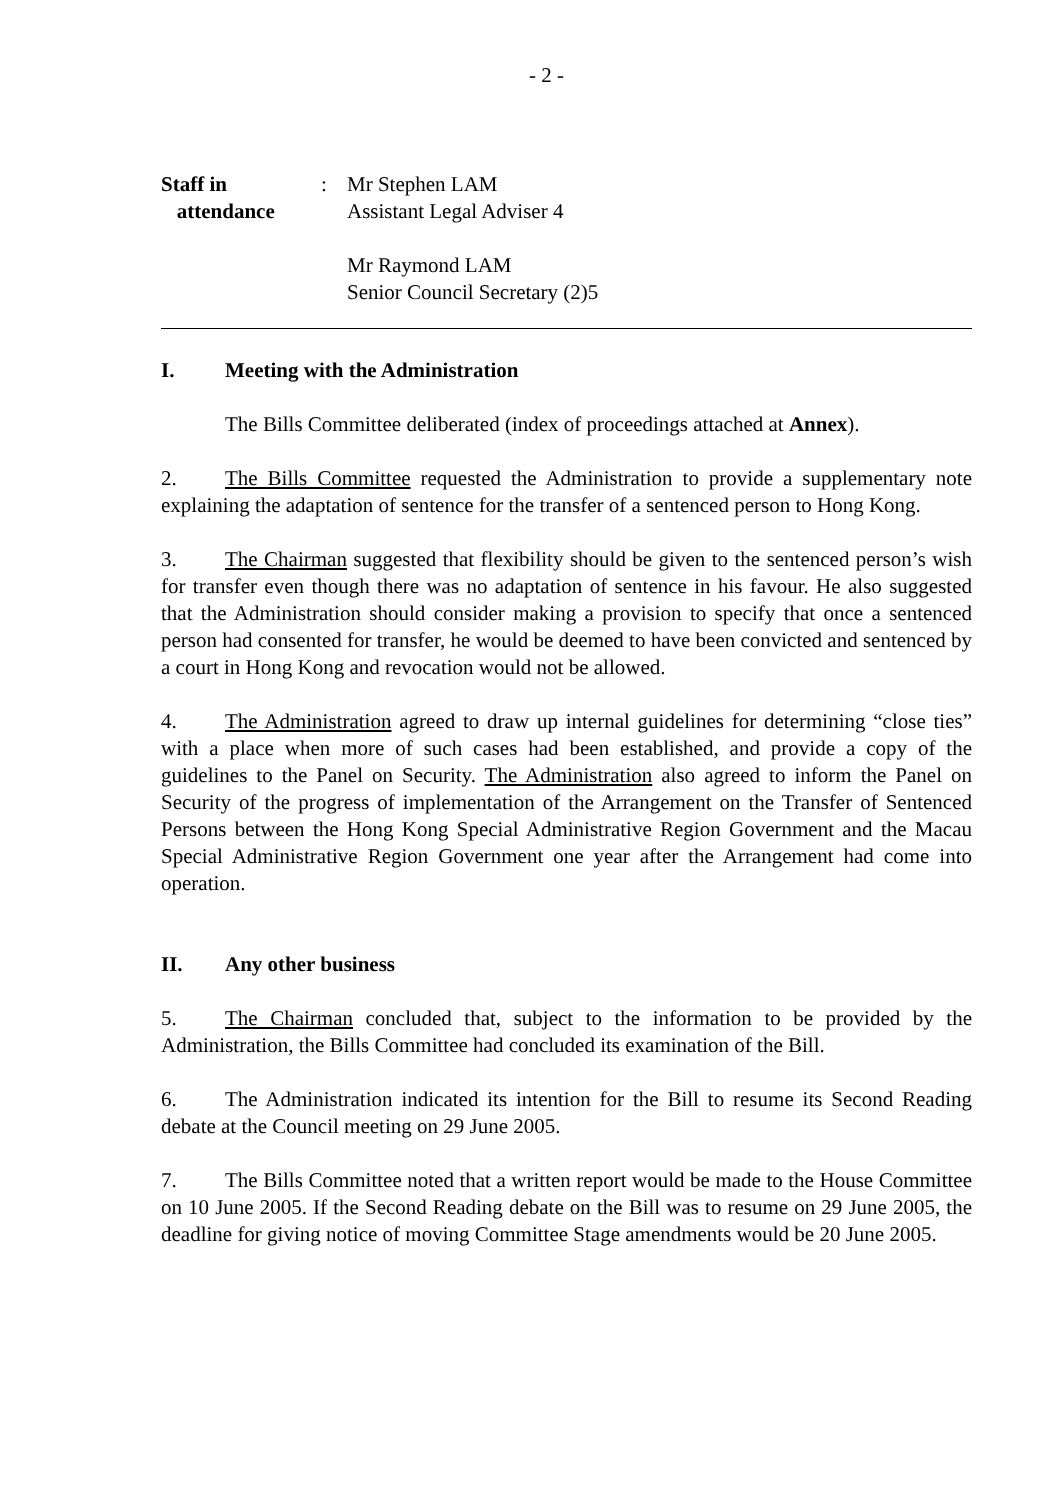- 2 -
Staff in
attendance
: Mr Stephen LAM
Assistant Legal Adviser 4
Mr Raymond LAM
Senior Council Secretary (2)5
I. Meeting with the Administration
The Bills Committee deliberated (index of proceedings attached at Annex).
2. The Bills Committee requested the Administration to provide a supplementary note explaining the adaptation of sentence for the transfer of a sentenced person to Hong Kong.
3. The Chairman suggested that flexibility should be given to the sentenced person’s wish for transfer even though there was no adaptation of sentence in his favour. He also suggested that the Administration should consider making a provision to specify that once a sentenced person had consented for transfer, he would be deemed to have been convicted and sentenced by a court in Hong Kong and revocation would not be allowed.
4. The Administration agreed to draw up internal guidelines for determining “close ties” with a place when more of such cases had been established, and provide a copy of the guidelines to the Panel on Security. The Administration also agreed to inform the Panel on Security of the progress of implementation of the Arrangement on the Transfer of Sentenced Persons between the Hong Kong Special Administrative Region Government and the Macau Special Administrative Region Government one year after the Arrangement had come into operation.
II. Any other business
5. The Chairman concluded that, subject to the information to be provided by the Administration, the Bills Committee had concluded its examination of the Bill.
6. The Administration indicated its intention for the Bill to resume its Second Reading debate at the Council meeting on 29 June 2005.
7. The Bills Committee noted that a written report would be made to the House Committee on 10 June 2005. If the Second Reading debate on the Bill was to resume on 29 June 2005, the deadline for giving notice of moving Committee Stage amendments would be 20 June 2005.